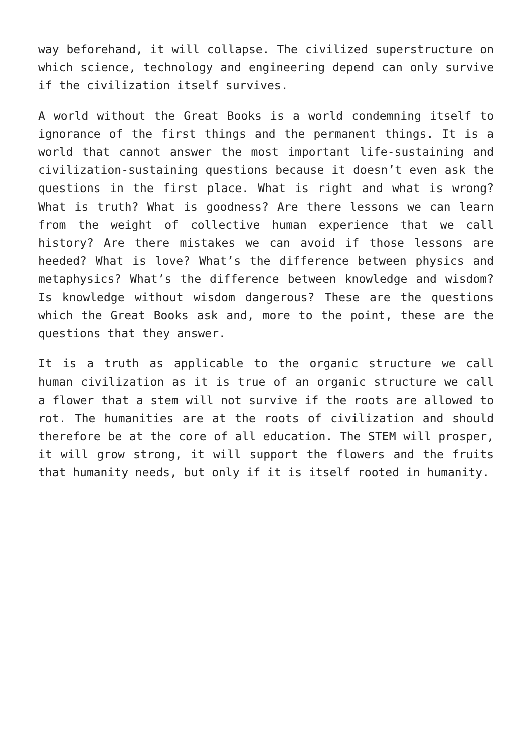way beforehand, it will collapse. The civilized superstructure on which science, technology and engineering depend can only survive if the civilization itself survives.
A world without the Great Books is a world condemning itself to ignorance of the first things and the permanent things. It is a world that cannot answer the most important life-sustaining and civilization-sustaining questions because it doesn’t even ask the questions in the first place. What is right and what is wrong? What is truth? What is goodness? Are there lessons we can learn from the weight of collective human experience that we call history? Are there mistakes we can avoid if those lessons are heeded? What is love? What’s the difference between physics and metaphysics? What’s the difference between knowledge and wisdom? Is knowledge without wisdom dangerous? These are the questions which the Great Books ask and, more to the point, these are the questions that they answer.
It is a truth as applicable to the organic structure we call human civilization as it is true of an organic structure we call a flower that a stem will not survive if the roots are allowed to rot. The humanities are at the roots of civilization and should therefore be at the core of all education. The STEM will prosper, it will grow strong, it will support the flowers and the fruits that humanity needs, but only if it is itself rooted in humanity.